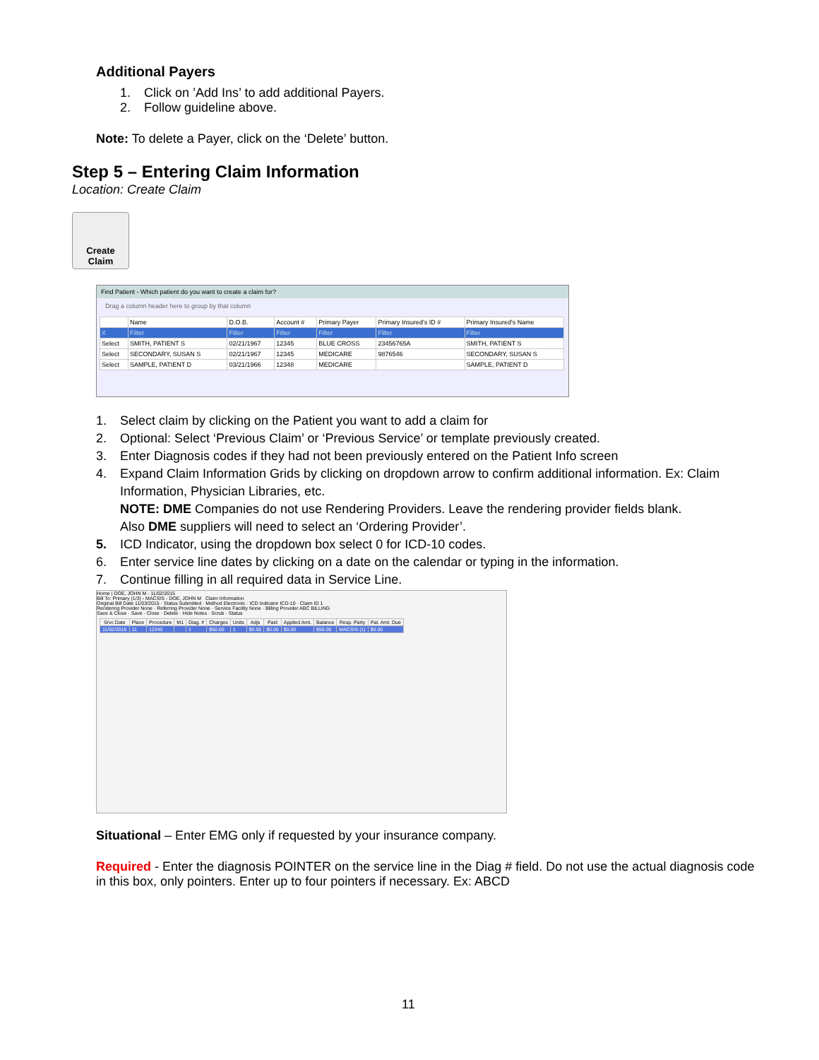Additional Payers
1. Click on ’Add Ins’ to add additional Payers.
2. Follow guideline above.
Note: To delete a Payer, click on the ‘Delete’ button.
Step 5 – Entering Claim Information
Location: Create Claim
Create
Claim
Find Patient - Which patient do you want to create a claim for?
Drag a column header here to group by that column
| | Name | D.O.B. | Account # | Primary Payer | Primary Insured's ID # | Primary Insured's Name |
| --- | --- | --- | --- | --- | --- | --- |
| X | Filter | Filter | Filter | Filter | Filter | Filter |
| Select | SMITH, PATIENT S | 02/21/1967 | 12345 | BLUE CROSS | 23456765A | SMITH, PATIENT S |
| Select | SECONDARY, SUSAN S | 02/21/1967 | 12345 | MEDICARE | 9876546 | SECONDARY, SUSAN S |
| Select | SAMPLE, PATIENT D | 03/21/1966 | 12348 | MEDICARE | | SAMPLE, PATIENT D |
1. Select claim by clicking on the Patient you want to add a claim for
2. Optional: Select ‘Previous Claim’ or ‘Previous Service’ or template previously created.
3. Enter Diagnosis codes if they had not been previously entered on the Patient Info screen
4. Expand Claim Information Grids by clicking on dropdown arrow to confirm additional information. Ex: Claim Information, Physician Libraries, etc.
NOTE: DME Companies do not use Rendering Providers. Leave the rendering provider fields blank.
Also DME suppliers will need to select an ‘Ordering Provider’.
5. ICD Indicator, using the dropdown box select 0 for ICD-10 codes.
6. Enter service line dates by clicking on a date on the calendar or typing in the information.
7. Continue filling in all required data in Service Line.
Home | DOE, JOHN M - 11/02/2015
Bill To: Primary (1/3) - MACSIS - DOE, JOHN M Claim Information
Original Bill Date 11/03/2015 · Status Submitted · Method Electronic · ICD Indicator ICD-10 · Claim ID 1
Rendering Provider None · Referring Provider None · Service Facility None · Billing Provider ABC BILLING
Save & Close · Save · Close · Delete · Hide Notes · Scrub · Status
| Srvc Date | Place | Procedure | M1 | Diag. # | Charges | Units | Adjs | Paid | Applied Amt. | Balance | Resp. Party | Pat. Amt. Due |
| --- | --- | --- | --- | --- | --- | --- | --- | --- | --- | --- | --- | --- |
| 11/02/2015 | 11 | 12345 | | 1 | $50.00 | 1 | $0.00 | $0.00 | $0.00 | $50.00 | MACSIS (1) | $0.00 |
Situational – Enter EMG only if requested by your insurance company.
Required - Enter the diagnosis POINTER on the service line in the Diag # field. Do not use the actual diagnosis code in this box, only pointers. Enter up to four pointers if necessary. Ex: ABCD
11